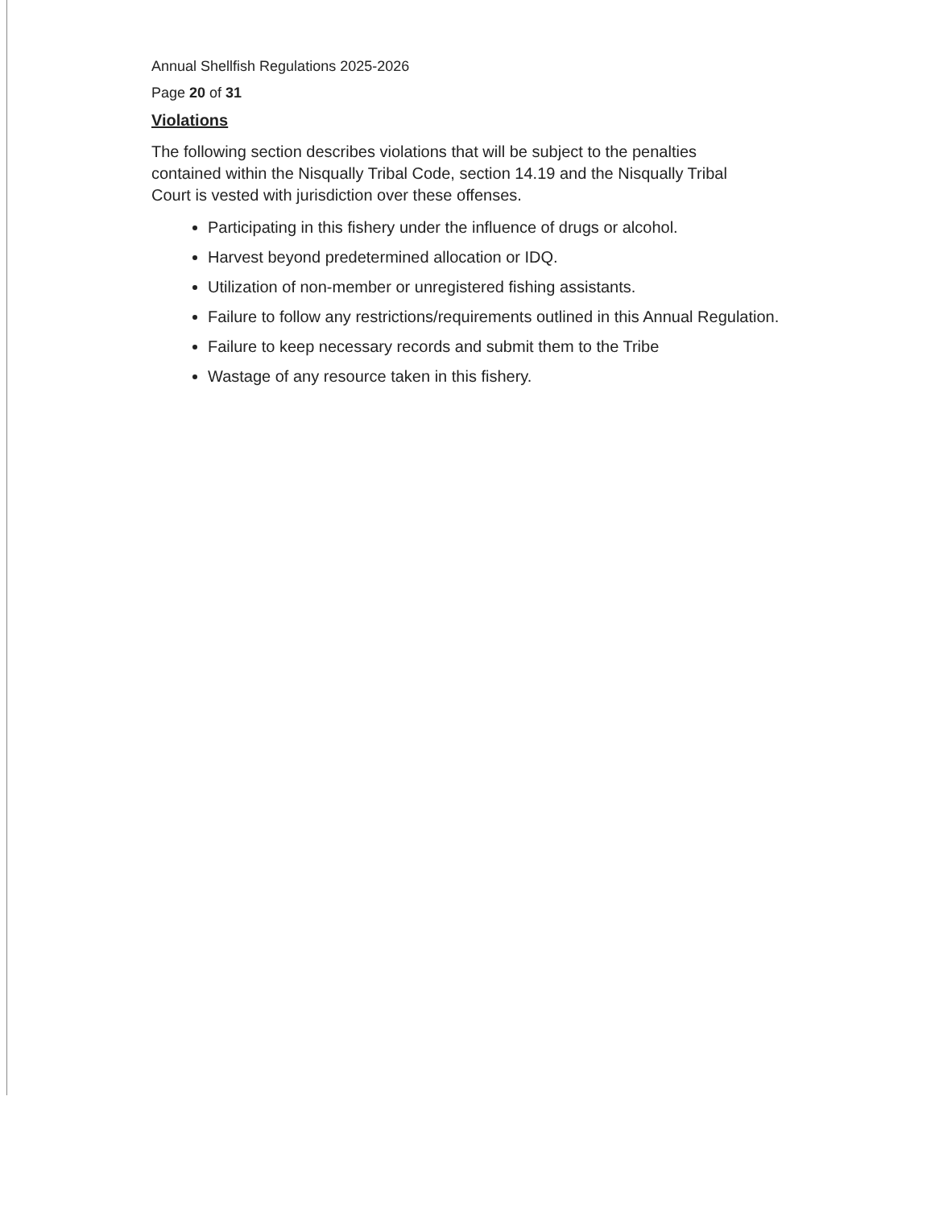Annual Shellfish Regulations 2025-2026
Page 20 of 31
Violations
The following section describes violations that will be subject to the penalties contained within the Nisqually Tribal Code, section 14.19 and the Nisqually Tribal Court is vested with jurisdiction over these offenses.
Participating in this fishery under the influence of drugs or alcohol.
Harvest beyond predetermined allocation or IDQ.
Utilization of non-member or unregistered fishing assistants.
Failure to follow any restrictions/requirements outlined in this Annual Regulation.
Failure to keep necessary records and submit them to the Tribe
Wastage of any resource taken in this fishery.